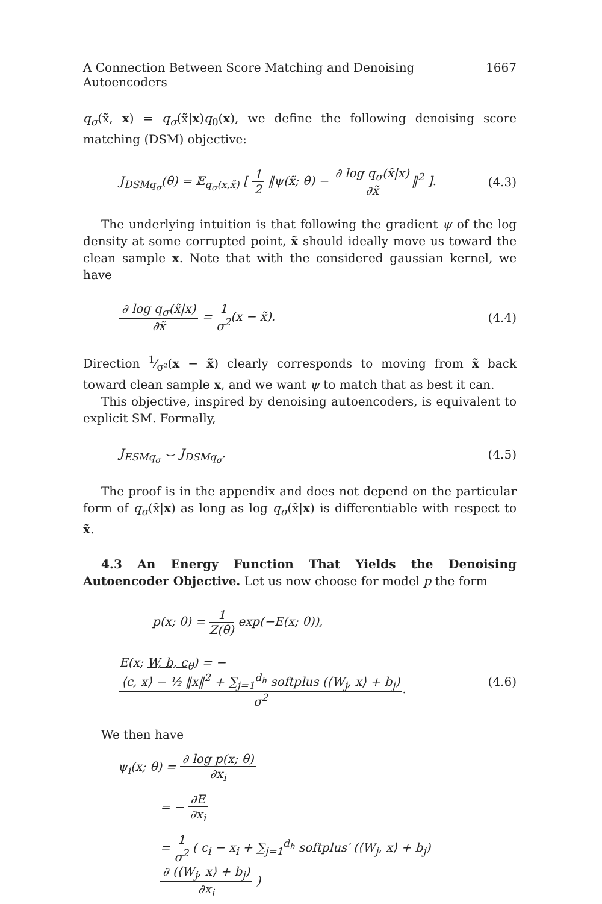A Connection Between Score Matching and Denoising Autoencoders 1667
q<sub>σ</sub>(x̃, x) = q<sub>σ</sub>(x̃|x)q<sub>0</sub>(x), we define the following denoising score matching (DSM) objective:
J<sub>DSMq<sub>σ</sub></sub>(θ) = 𝔼<sub>q<sub>σ</sub>(x,x̃)</sub> [ 1 2 ‖ψ(x̃; θ) − ∂ log q<sub>σ</sub>(x̃|x) ∂x̃‖<sup>2</sup> ]. (4.3)
The underlying intuition is that following the gradient ψ of the log density at some corrupted point, x̃ should ideally move us toward the clean sample x. Note that with the considered gaussian kernel, we have
∂ log q<sub>σ</sub>(x̃|x) ∂x̃ = 1 σ<sup>2</sup>(x − x̃). (4.4)
Direction 1⁄σ²(x − x̃) clearly corresponds to moving from x̃ back toward clean sample x, and we want ψ to match that as best it can.
This objective, inspired by denoising autoencoders, is equivalent to explicit SM. Formally,
J<sub>ESMq<sub>σ</sub></sub> ⌣ J<sub>DSMq<sub>σ</sub></sub>. (4.5)
The proof is in the appendix and does not depend on the particular form of q<sub>σ</sub>(x̃|x) as long as log q<sub>σ</sub>(x̃|x) is differentiable with respect to x̃.
4.3 An Energy Function That Yields the Denoising Autoencoder Objective. Let us now choose for model p the form
p(x; θ) = 1 Z(θ) exp(−E(x; θ)),
E(x; W, b, c<sub>θ</sub>) = − ⟨c, x⟩ − ½ ‖x‖<sup>2</sup> + ∑<sub>j=1</sub><sup>d<sub>h</sub></sup> softplus (⟨W<sub>j</sub>, x⟩ + b<sub>j</sub>) σ<sup>2</sup>. (4.6)
We then have
ψ<sub>i</sub>(x; θ) = ∂ log p(x; θ) ∂x<sub>i</sub>
= − ∂E ∂x<sub>i</sub>
= 1 σ<sup>2</sup> ( c<sub>i</sub> − x<sub>i</sub> + ∑<sub>j=1</sub><sup>d<sub>h</sub></sup> softplus′ (⟨W<sub>j</sub>, x⟩ + b<sub>j</sub>) ∂ (⟨W<sub>j</sub>, x⟩ + b<sub>j</sub>) ∂x<sub>i</sub> )